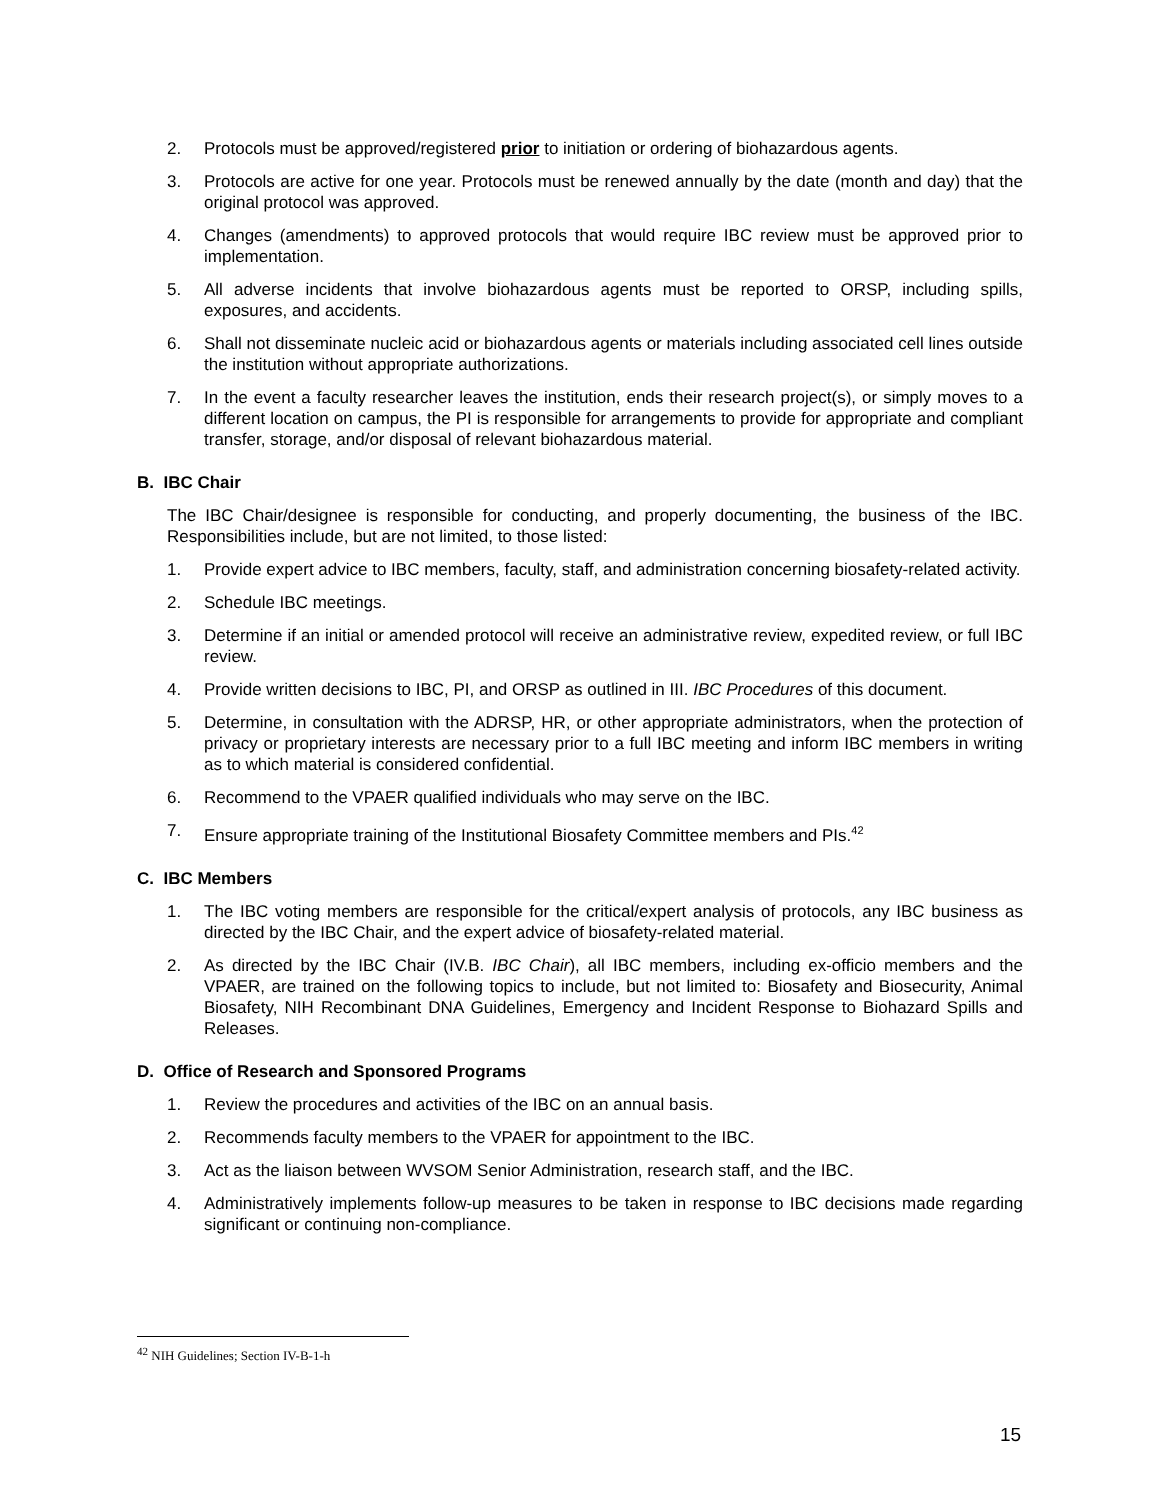2. Protocols must be approved/registered prior to initiation or ordering of biohazardous agents.
3. Protocols are active for one year. Protocols must be renewed annually by the date (month and day) that the original protocol was approved.
4. Changes (amendments) to approved protocols that would require IBC review must be approved prior to implementation.
5. All adverse incidents that involve biohazardous agents must be reported to ORSP, including spills, exposures, and accidents.
6. Shall not disseminate nucleic acid or biohazardous agents or materials including associated cell lines outside the institution without appropriate authorizations.
7. In the event a faculty researcher leaves the institution, ends their research project(s), or simply moves to a different location on campus, the PI is responsible for arrangements to provide for appropriate and compliant transfer, storage, and/or disposal of relevant biohazardous material.
B. IBC Chair
The IBC Chair/designee is responsible for conducting, and properly documenting, the business of the IBC. Responsibilities include, but are not limited, to those listed:
1. Provide expert advice to IBC members, faculty, staff, and administration concerning biosafety-related activity.
2. Schedule IBC meetings.
3. Determine if an initial or amended protocol will receive an administrative review, expedited review, or full IBC review.
4. Provide written decisions to IBC, PI, and ORSP as outlined in III. IBC Procedures of this document.
5. Determine, in consultation with the ADRSP, HR, or other appropriate administrators, when the protection of privacy or proprietary interests are necessary prior to a full IBC meeting and inform IBC members in writing as to which material is considered confidential.
6. Recommend to the VPAER qualified individuals who may serve on the IBC.
7. Ensure appropriate training of the Institutional Biosafety Committee members and PIs.<sup>42</sup>
C. IBC Members
1. The IBC voting members are responsible for the critical/expert analysis of protocols, any IBC business as directed by the IBC Chair, and the expert advice of biosafety-related material.
2. As directed by the IBC Chair (IV.B. IBC Chair), all IBC members, including ex-officio members and the VPAER, are trained on the following topics to include, but not limited to: Biosafety and Biosecurity, Animal Biosafety, NIH Recombinant DNA Guidelines, Emergency and Incident Response to Biohazard Spills and Releases.
D. Office of Research and Sponsored Programs
1. Review the procedures and activities of the IBC on an annual basis.
2. Recommends faculty members to the VPAER for appointment to the IBC.
3. Act as the liaison between WVSOM Senior Administration, research staff, and the IBC.
4. Administratively implements follow-up measures to be taken in response to IBC decisions made regarding significant or continuing non-compliance.
<sup>42</sup> NIH Guidelines; Section IV-B-1-h
15